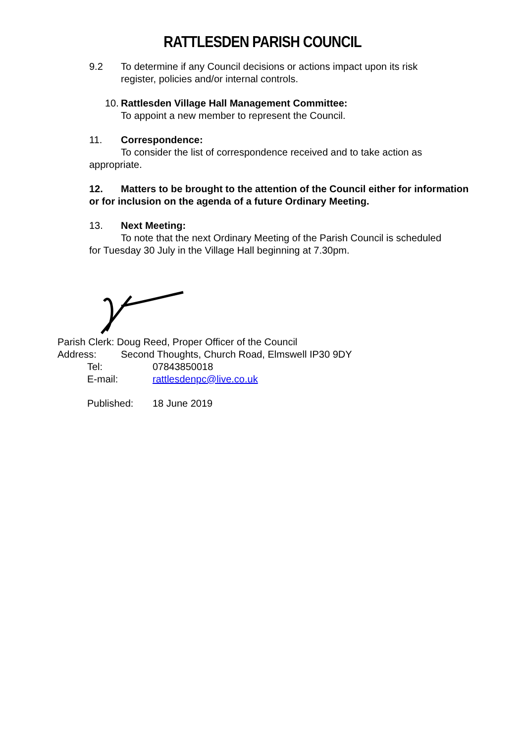RATTLESDEN PARISH COUNCIL
9.2 To determine if any Council decisions or actions impact upon its risk
register, policies and/or internal controls.
10. Rattlesden Village Hall Management Committee:
To appoint a new member to represent the Council.
11. Correspondence:
To consider the list of correspondence received and to take action as
appropriate.
12. Matters to be brought to the attention of the Council either for information or for inclusion on the agenda of a future Ordinary Meeting.
13. Next Meeting:
To note that the next Ordinary Meeting of the Parish Council is scheduled
for Tuesday 30 July in the Village Hall beginning at 7.30pm.
Parish Clerk: Doug Reed, Proper Officer of the Council
Address: Second Thoughts, Church Road, Elmswell IP30 9DY
Tel: 07843850018
E-mail: rattlesdenpc@live.co.uk
Published: 18 June 2019